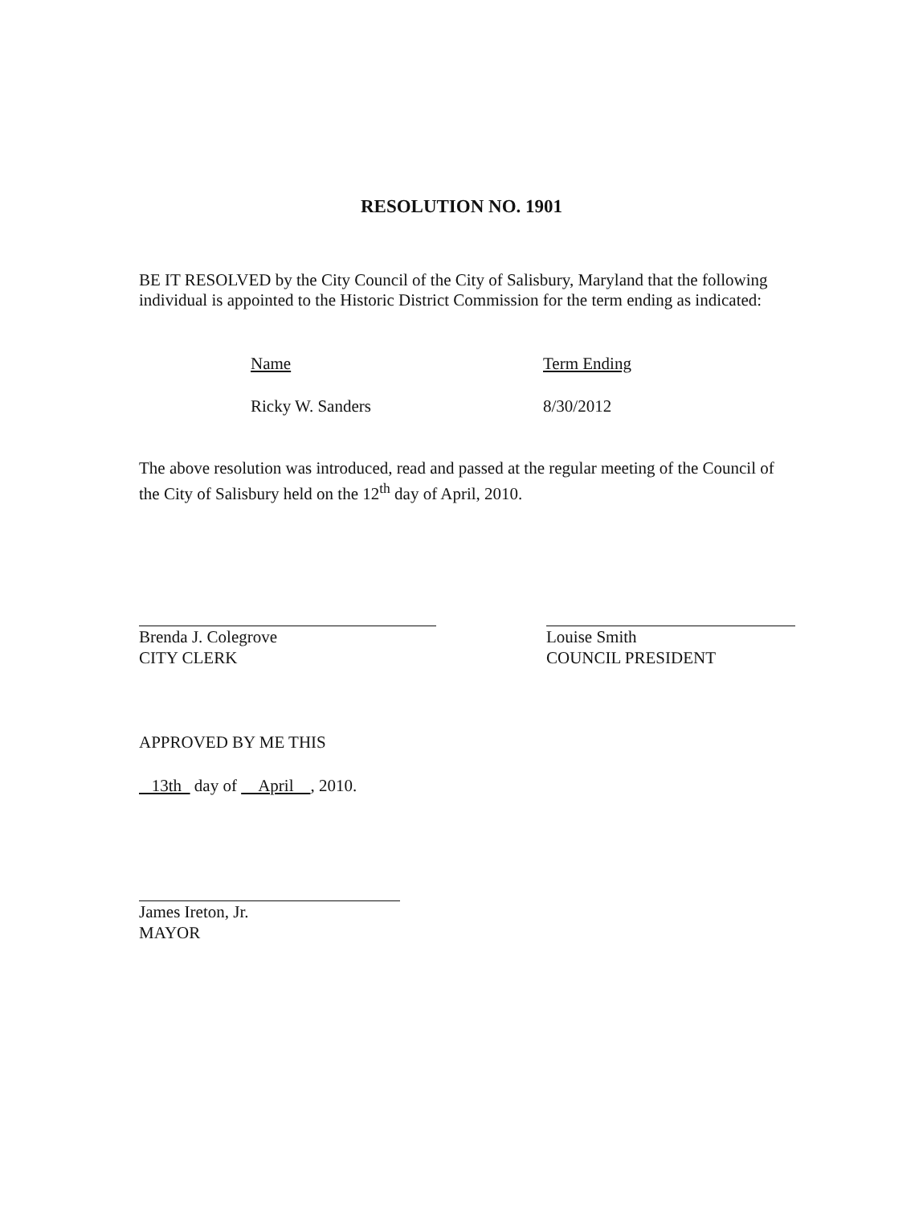RESOLUTION NO. 1901
BE IT RESOLVED by the City Council of the City of Salisbury, Maryland that the following individual is appointed to the Historic District Commission for the term ending as indicated:
Name Term Ending
Ricky W. Sanders 8/30/2012
The above resolution was introduced, read and passed at the regular meeting of the Council of the City of Salisbury held on the 12<sup>th</sup> day of April, 2010.
Brenda J. Colegrove
CITY CLERK
Louise Smith
COUNCIL PRESIDENT
APPROVED BY ME THIS
13th day of April , 2010.
James Ireton, Jr.
MAYOR